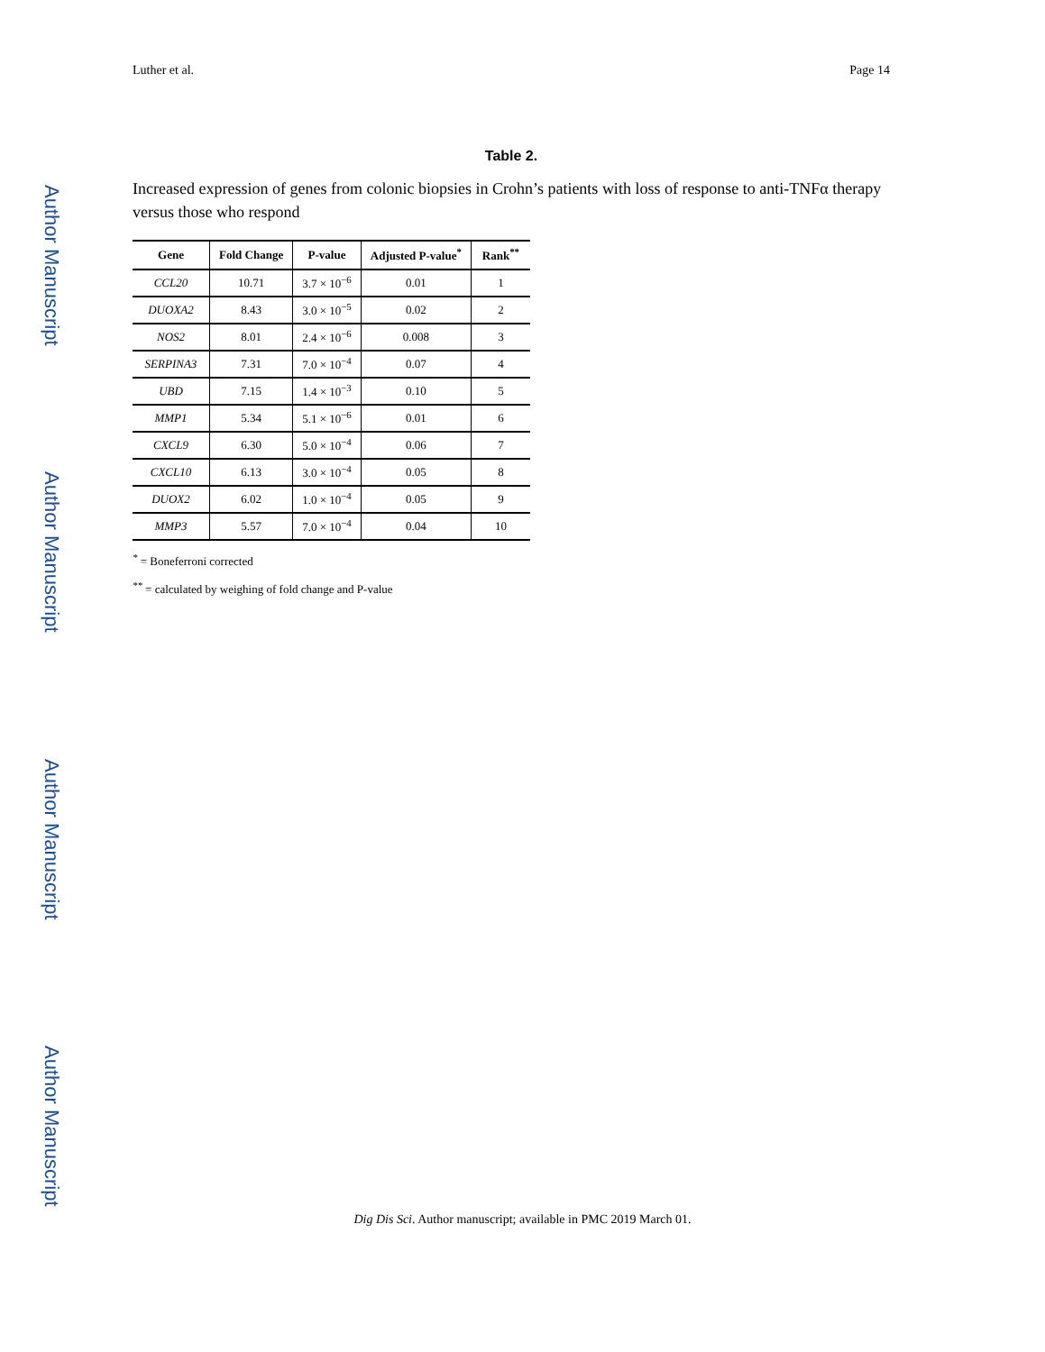Author Manuscript
Author Manuscript
Author Manuscript
Author Manuscript
Luther et al. Page 14
Table 2.
Increased expression of genes from colonic biopsies in Crohn’s patients with loss of response to anti-TNFα therapy versus those who respond
| Gene | Fold Change | P-value | Adjusted P-value<sup>*</sup> | Rank<sup>**</sup> |
| --- | --- | --- | --- | --- |
| CCL20 | 10.71 | 3.7 × 10<sup>−6</sup> | 0.01 | 1 |
| DUOXA2 | 8.43 | 3.0 × 10<sup>−5</sup> | 0.02 | 2 |
| NOS2 | 8.01 | 2.4 × 10<sup>−6</sup> | 0.008 | 3 |
| SERPINA3 | 7.31 | 7.0 × 10<sup>−4</sup> | 0.07 | 4 |
| UBD | 7.15 | 1.4 × 10<sup>−3</sup> | 0.10 | 5 |
| MMP1 | 5.34 | 5.1 × 10<sup>−6</sup> | 0.01 | 6 |
| CXCL9 | 6.30 | 5.0 × 10<sup>−4</sup> | 0.06 | 7 |
| CXCL10 | 6.13 | 3.0 × 10<sup>−4</sup> | 0.05 | 8 |
| DUOX2 | 6.02 | 1.0 × 10<sup>−4</sup> | 0.05 | 9 |
| MMP3 | 5.57 | 7.0 × 10<sup>−4</sup> | 0.04 | 10 |
<sup>*</sup> = Boneferroni corrected
<sup>**</sup> = calculated by weighing of fold change and P-value
Dig Dis Sci. Author manuscript; available in PMC 2019 March 01.